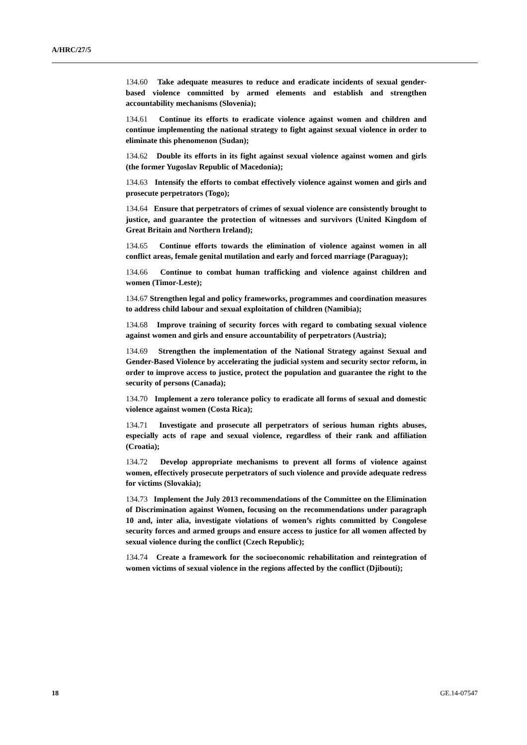A/HRC/27/5
134.60 Take adequate measures to reduce and eradicate incidents of sexual gender-based violence committed by armed elements and establish and strengthen accountability mechanisms (Slovenia);
134.61 Continue its efforts to eradicate violence against women and children and continue implementing the national strategy to fight against sexual violence in order to eliminate this phenomenon (Sudan);
134.62 Double its efforts in its fight against sexual violence against women and girls (the former Yugoslav Republic of Macedonia);
134.63 Intensify the efforts to combat effectively violence against women and girls and prosecute perpetrators (Togo);
134.64 Ensure that perpetrators of crimes of sexual violence are consistently brought to justice, and guarantee the protection of witnesses and survivors (United Kingdom of Great Britain and Northern Ireland);
134.65 Continue efforts towards the elimination of violence against women in all conflict areas, female genital mutilation and early and forced marriage (Paraguay);
134.66 Continue to combat human trafficking and violence against children and women (Timor-Leste);
134.67 Strengthen legal and policy frameworks, programmes and coordination measures to address child labour and sexual exploitation of children (Namibia);
134.68 Improve training of security forces with regard to combating sexual violence against women and girls and ensure accountability of perpetrators (Austria);
134.69 Strengthen the implementation of the National Strategy against Sexual and Gender-Based Violence by accelerating the judicial system and security sector reform, in order to improve access to justice, protect the population and guarantee the right to the security of persons (Canada);
134.70 Implement a zero tolerance policy to eradicate all forms of sexual and domestic violence against women (Costa Rica);
134.71 Investigate and prosecute all perpetrators of serious human rights abuses, especially acts of rape and sexual violence, regardless of their rank and affiliation (Croatia);
134.72 Develop appropriate mechanisms to prevent all forms of violence against women, effectively prosecute perpetrators of such violence and provide adequate redress for victims (Slovakia);
134.73 Implement the July 2013 recommendations of the Committee on the Elimination of Discrimination against Women, focusing on the recommendations under paragraph 10 and, inter alia, investigate violations of women’s rights committed by Congolese security forces and armed groups and ensure access to justice for all women affected by sexual violence during the conflict (Czech Republic);
134.74 Create a framework for the socioeconomic rehabilitation and reintegration of women victims of sexual violence in the regions affected by the conflict (Djibouti);
18 GE.14-07547